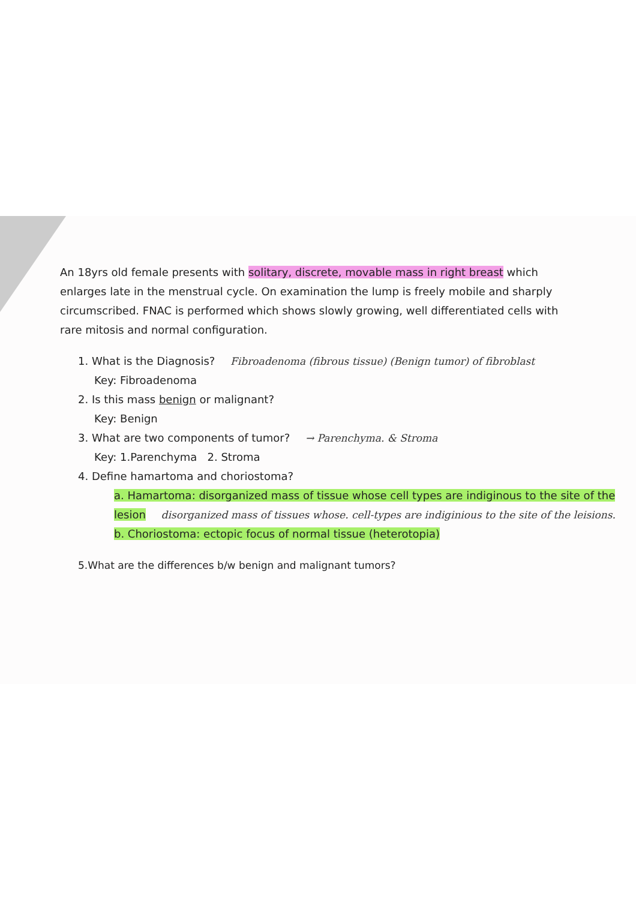An 18yrs old female presents with solitary, discrete, movable mass in right breast which enlarges late in the menstrual cycle. On examination the lump is freely mobile and sharply circumscribed. FNAC is performed which shows slowly growing, well differentiated cells with rare mitosis and normal configuration.
1. What is the Diagnosis? Fibroadenoma (fibrous tissue) (Benign tumor) of fibroblast
Key: Fibroadenoma
2. Is this mass benign or malignant?
Key: Benign
3. What are two components of tumor? → Parenchyma. & Stroma
Key: 1.Parenchyma 2. Stroma
4. Define hamartoma and choriostoma?
a. Hamartoma: disorganized mass of tissue whose cell types are indiginous to the site of the lesion disorganized mass of tissues whose. cell-types are indiginious to the site of the leisions.
b. Choriostoma: ectopic focus of normal tissue (heterotopia)
5.What are the differences b/w benign and malignant tumors?